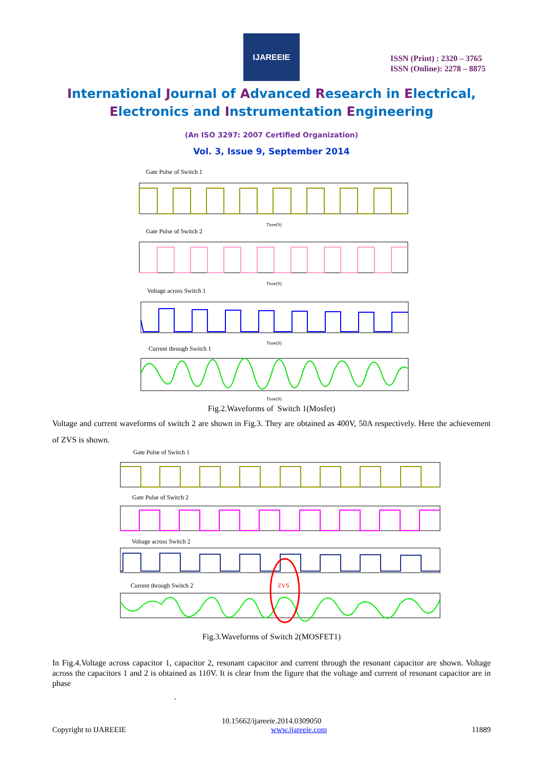IJAREEIE
ISSN (Print) : 2320 – 3765
ISSN (Online): 2278 – 8875
International Journal of Advanced Research in Electrical,
Electronics and Instrumentation Engineering
(An ISO 3297: 2007 Certified Organization)
Vol. 3, Issue 9, September 2014
Gate Pulse of Switch 1
Time(S)
Gate Pulse of Switch 2
Time(S)
Voltage across Switch 1
Time(S)
Current through Switch 1
Time(S)
Fig.2.Waveforms of Switch 1(Mosfet)
Voltage and current waveforms of switch 2 are shown in Fig.3. They are obtained as 400V, 50A respectively. Here the achievement of ZVS is shown.
Gate Pulse of Switch 1
Gate Pulse of Switch 2
Voltage across Switch 2
Current through Switch 2
ZVS
Fig.3.Waveforms of Switch 2(MOSFET1)
In Fig.4.Voltage across capacitor 1, capacitor 2, resonant capacitor and current through the resonant capacitor are shown. Voltage across the capacitors 1 and 2 is obtained as 110V. It is clear from the figure that the voltage and current of resonant capacitor are in phase
.
10.15662/ijareeie.2014.0309050
Copyright to IJAREEIE www.ijareeie.com 11889